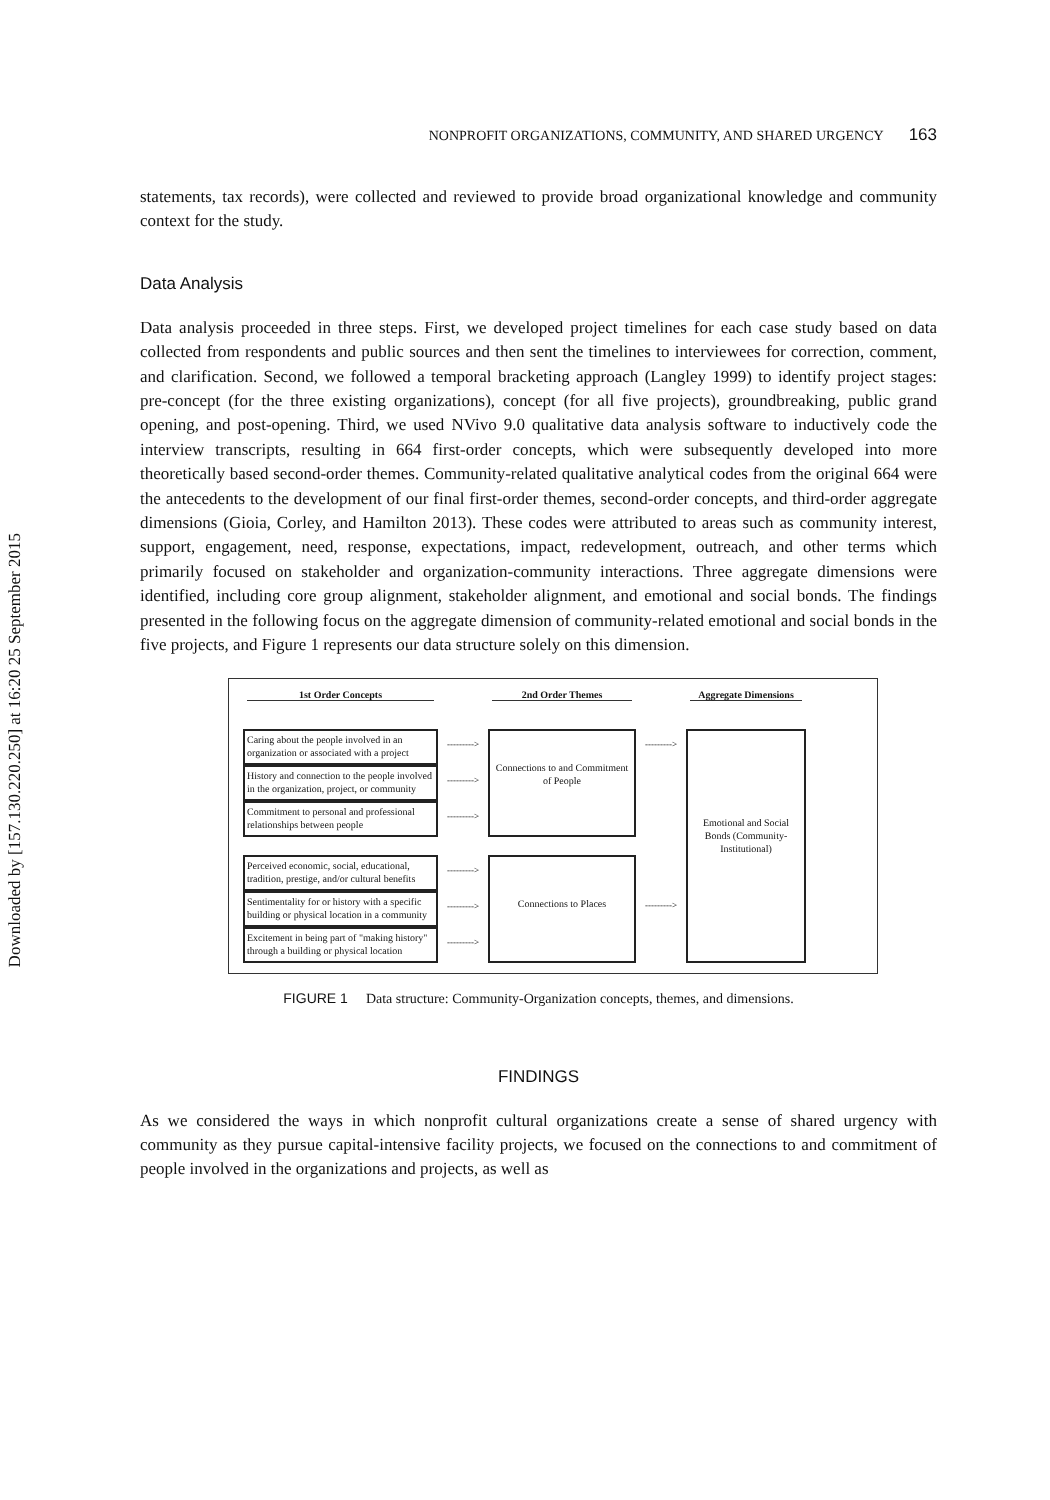Downloaded by [157.130.220.250] at 16:20 25 September 2015
NONPROFIT ORGANIZATIONS, COMMUNITY, AND SHARED URGENCY 163
statements, tax records), were collected and reviewed to provide broad organizational knowledge and community context for the study.
Data Analysis
Data analysis proceeded in three steps. First, we developed project timelines for each case study based on data collected from respondents and public sources and then sent the timelines to interviewees for correction, comment, and clarification. Second, we followed a temporal bracketing approach (Langley 1999) to identify project stages: pre-concept (for the three existing organizations), concept (for all five projects), groundbreaking, public grand opening, and post-opening. Third, we used NVivo 9.0 qualitative data analysis software to inductively code the interview transcripts, resulting in 664 first-order concepts, which were subsequently developed into more theoretically based second-order themes. Community-related qualitative analytical codes from the original 664 were the antecedents to the development of our final first-order themes, second-order concepts, and third-order aggregate dimensions (Gioia, Corley, and Hamilton 2013). These codes were attributed to areas such as community interest, support, engagement, need, response, expectations, impact, redevelopment, outreach, and other terms which primarily focused on stakeholder and organization-community interactions. Three aggregate dimensions were identified, including core group alignment, stakeholder alignment, and emotional and social bonds. The findings presented in the following focus on the aggregate dimension of community-related emotional and social bonds in the five projects, and Figure 1 represents our data structure solely on this dimension.
1st Order Concepts
2nd Order Themes
Aggregate Dimensions
Caring about the people involved in an organization or associated with a project
--------->
Connections to and Commitment of People
--------->
Emotional and Social Bonds (Community-Institutional)
History and connection to the people involved in the organization, project, or community
--------->
Commitment to personal and professional relationships between people
--------->
Perceived economic, social, educational, tradition, prestige, and/or cultural benefits
--------->
Connections to Places
--------->
Sentimentality for or history with a specific building or physical location in a community
--------->
Excitement in being part of "making history" through a building or physical location
--------->
FIGURE 1 Data structure: Community-Organization concepts, themes, and dimensions.
FINDINGS
As we considered the ways in which nonprofit cultural organizations create a sense of shared urgency with community as they pursue capital-intensive facility projects, we focused on the connections to and commitment of people involved in the organizations and projects, as well as